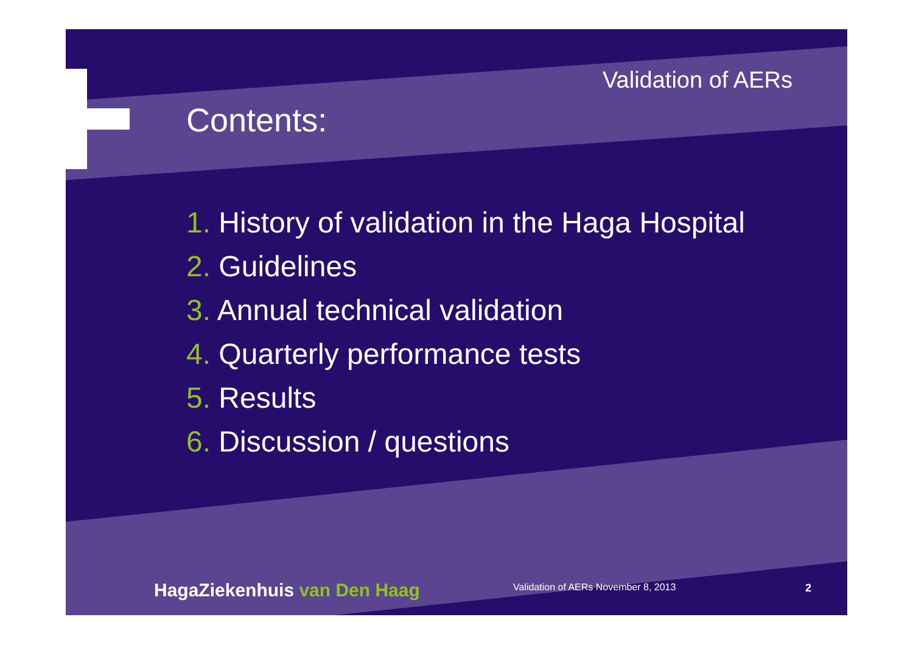Validation of AERs
Contents:
1. History of validation in the Haga Hospital
2. Guidelines
3. Annual technical validation
4. Quarterly performance tests
5. Results
6. Discussion / questions
HagaZiekenhuis van Den Haag
Validation of AERs November 8, 2013
2